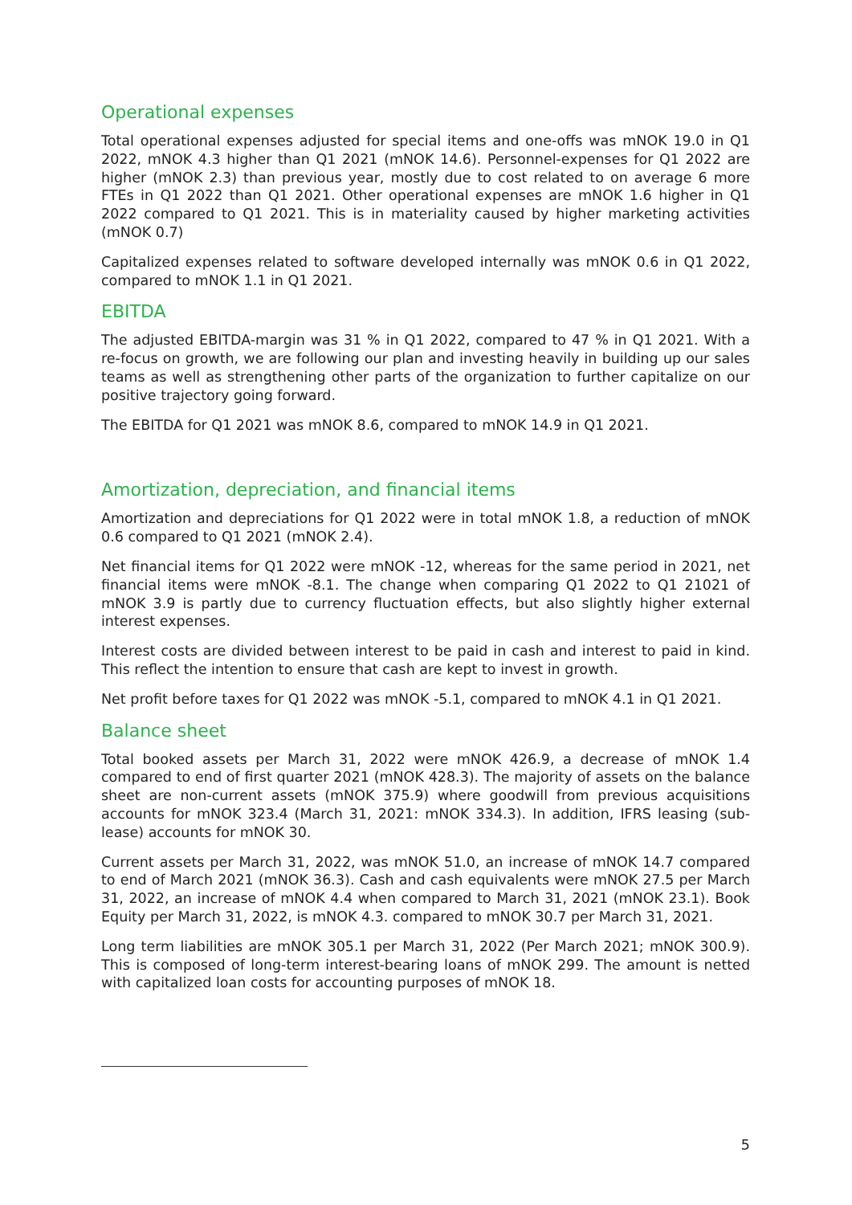Operational expenses
Total operational expenses adjusted for special items and one-offs was mNOK 19.0 in Q1 2022, mNOK 4.3 higher than Q1 2021 (mNOK 14.6). Personnel-expenses for Q1 2022 are higher (mNOK 2.3) than previous year, mostly due to cost related to on average 6 more FTEs in Q1 2022 than Q1 2021. Other operational expenses are mNOK 1.6 higher in Q1 2022 compared to Q1 2021. This is in materiality caused by higher marketing activities (mNOK 0.7)
Capitalized expenses related to software developed internally was mNOK 0.6 in Q1 2022, compared to mNOK 1.1 in Q1 2021.
EBITDA
The adjusted EBITDA-margin was 31 % in Q1 2022, compared to 47 % in Q1 2021. With a re-focus on growth, we are following our plan and investing heavily in building up our sales teams as well as strengthening other parts of the organization to further capitalize on our positive trajectory going forward.
The EBITDA for Q1 2021 was mNOK 8.6, compared to mNOK 14.9 in Q1 2021.
Amortization, depreciation, and financial items
Amortization and depreciations for Q1 2022 were in total mNOK 1.8, a reduction of mNOK 0.6 compared to Q1 2021 (mNOK 2.4).
Net financial items for Q1 2022 were mNOK -12, whereas for the same period in 2021, net financial items were mNOK -8.1. The change when comparing Q1 2022 to Q1 21021 of mNOK 3.9 is partly due to currency fluctuation effects, but also slightly higher external interest expenses.
Interest costs are divided between interest to be paid in cash and interest to paid in kind. This reflect the intention to ensure that cash are kept to invest in growth.
Net profit before taxes for Q1 2022 was mNOK -5.1, compared to mNOK 4.1 in Q1 2021.
Balance sheet
Total booked assets per March 31, 2022 were mNOK 426.9, a decrease of mNOK 1.4 compared to end of first quarter 2021 (mNOK 428.3). The majority of assets on the balance sheet are non-current assets (mNOK 375.9) where goodwill from previous acquisitions accounts for mNOK 323.4 (March 31, 2021: mNOK 334.3). In addition, IFRS leasing (sub-lease) accounts for mNOK 30.
Current assets per March 31, 2022, was mNOK 51.0, an increase of mNOK 14.7 compared to end of March 2021 (mNOK 36.3). Cash and cash equivalents were mNOK 27.5 per March 31, 2022, an increase of mNOK 4.4 when compared to March 31, 2021 (mNOK 23.1). Book Equity per March 31, 2022, is mNOK 4.3. compared to mNOK 30.7 per March 31, 2021.
Long term liabilities are mNOK 305.1 per March 31, 2022 (Per March 2021; mNOK 300.9). This is composed of long-term interest-bearing loans of mNOK 299. The amount is netted with capitalized loan costs for accounting purposes of mNOK 18.
5